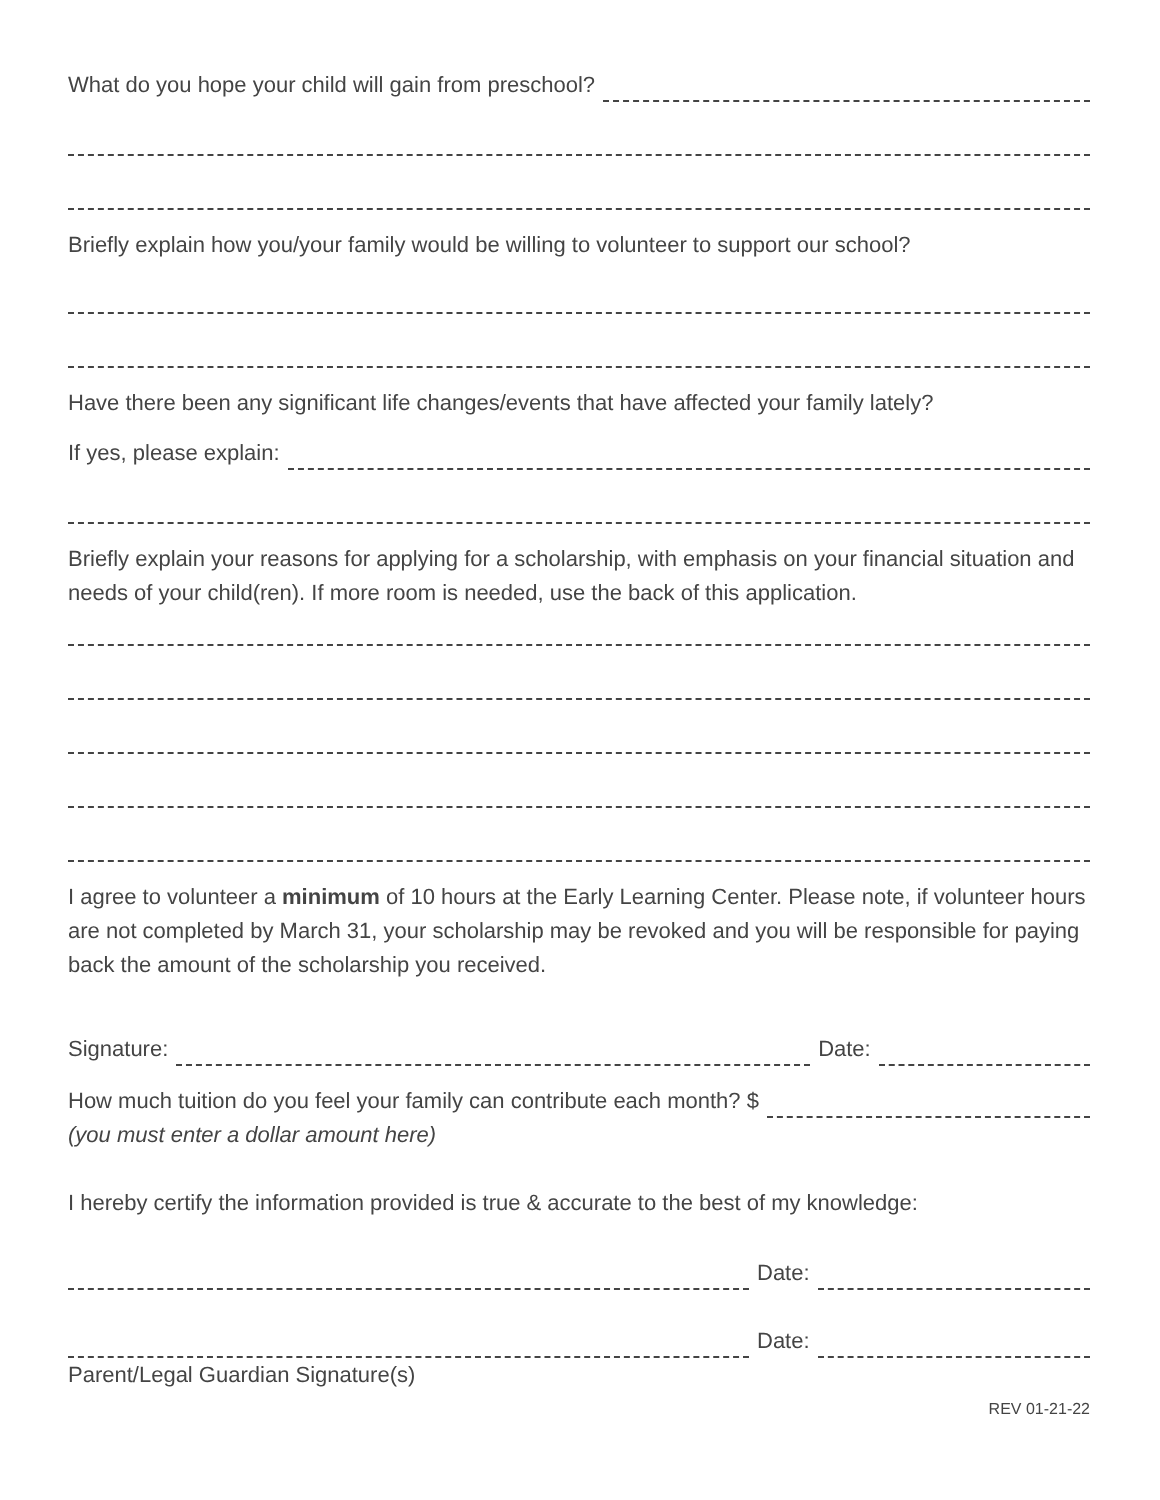What do you hope your child will gain from preschool?
Briefly explain how you/your family would be willing to volunteer to support our school?
Have there been any significant life changes/events that have affected your family lately?
If yes, please explain:
Briefly explain your reasons for applying for a scholarship, with emphasis on your financial situation and needs of your child(ren). If more room is needed, use the back of this application.
I agree to volunteer a minimum of 10 hours at the Early Learning Center. Please note, if volunteer hours are not completed by March 31, your scholarship may be revoked and you will be responsible for paying back the amount of the scholarship you received.
Signature: Date:
How much tuition do you feel your family can contribute each month? $
(you must enter a dollar amount here)
I hereby certify the information provided is true & accurate to the best of my knowledge:
Date:
Date:
Parent/Legal Guardian Signature(s)
REV 01-21-22